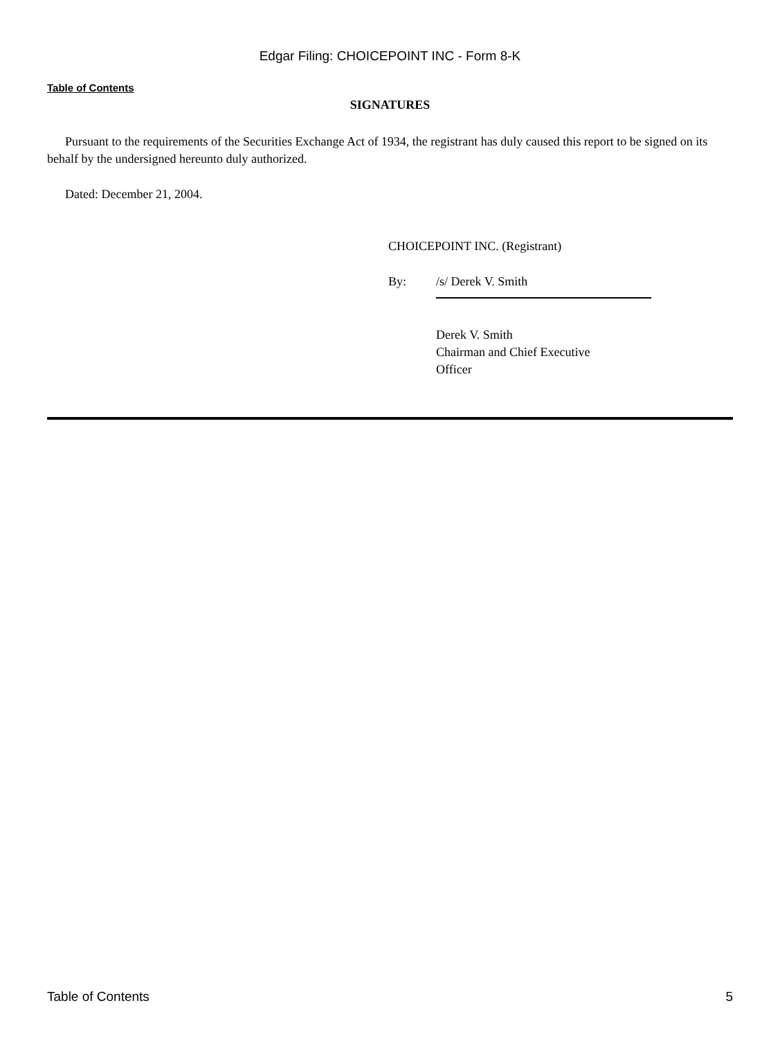Edgar Filing: CHOICEPOINT INC - Form 8-K
Table of Contents
SIGNATURES
Pursuant to the requirements of the Securities Exchange Act of 1934, the registrant has duly caused this report to be signed on its behalf by the undersigned hereunto duly authorized.
Dated: December 21, 2004.
CHOICEPOINT INC. (Registrant)
By: /s/ Derek V. Smith
Derek V. Smith
Chairman and Chief Executive
Officer
Table of Contents 5